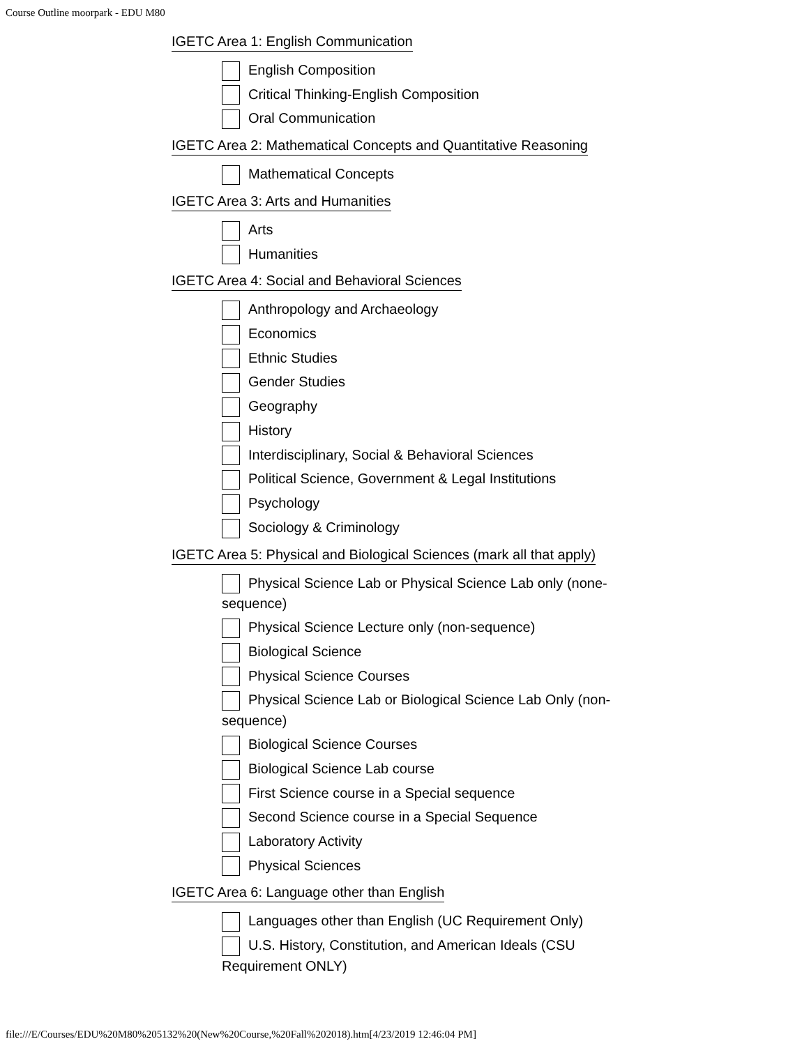Course Outline moorpark - EDU M80
IGETC Area 1: English Communication
English Composition
Critical Thinking-English Composition
Oral Communication
IGETC Area 2: Mathematical Concepts and Quantitative Reasoning
Mathematical Concepts
IGETC Area 3: Arts and Humanities
Arts
Humanities
IGETC Area 4: Social and Behavioral Sciences
Anthropology and Archaeology
Economics
Ethnic Studies
Gender Studies
Geography
History
Interdisciplinary, Social & Behavioral Sciences
Political Science, Government & Legal Institutions
Psychology
Sociology & Criminology
IGETC Area 5: Physical and Biological Sciences (mark all that apply)
Physical Science Lab or Physical Science Lab only (none-sequence)
Physical Science Lecture only (non-sequence)
Biological Science
Physical Science Courses
Physical Science Lab or Biological Science Lab Only (non-sequence)
Biological Science Courses
Biological Science Lab course
First Science course in a Special sequence
Second Science course in a Special Sequence
Laboratory Activity
Physical Sciences
IGETC Area 6: Language other than English
Languages other than English (UC Requirement Only)
U.S. History, Constitution, and American Ideals (CSU Requirement ONLY)
file:///E/Courses/EDU%20M80%205132%20(New%20Course,%20Fall%202018).htm[4/23/2019 12:46:04 PM]